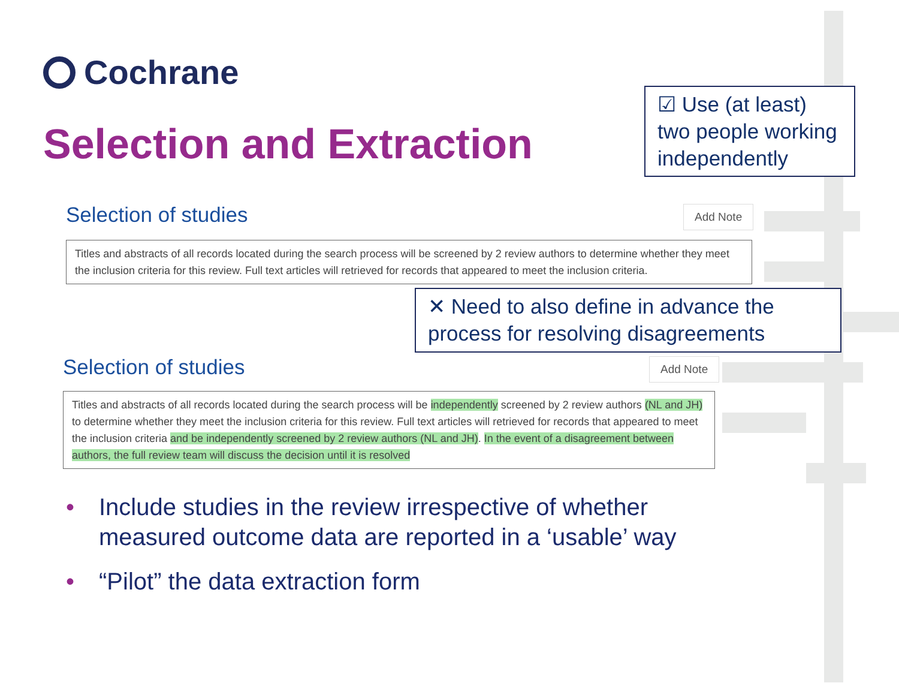Cochrane
Selection and Extraction
☑ Use (at least) two people working independently
Selection of studies Add Note
Titles and abstracts of all records located during the search process will be screened by 2 review authors to determine whether they meet the inclusion criteria for this review. Full text articles will retrieved for records that appeared to meet the inclusion criteria.
✕ Need to also define in advance the process for resolving disagreements
Selection of studies Add Note
Titles and abstracts of all records located during the search process will be independently screened by 2 review authors (NL and JH) to determine whether they meet the inclusion criteria for this review. Full text articles will retrieved for records that appeared to meet the inclusion criteria and be independently screened by 2 review authors (NL and JH). In the event of a disagreement between authors, the full review team will discuss the decision until it is resolved
• Include studies in the review irrespective of whether measured outcome data are reported in a ‘usable’ way
• “Pilot” the data extraction form